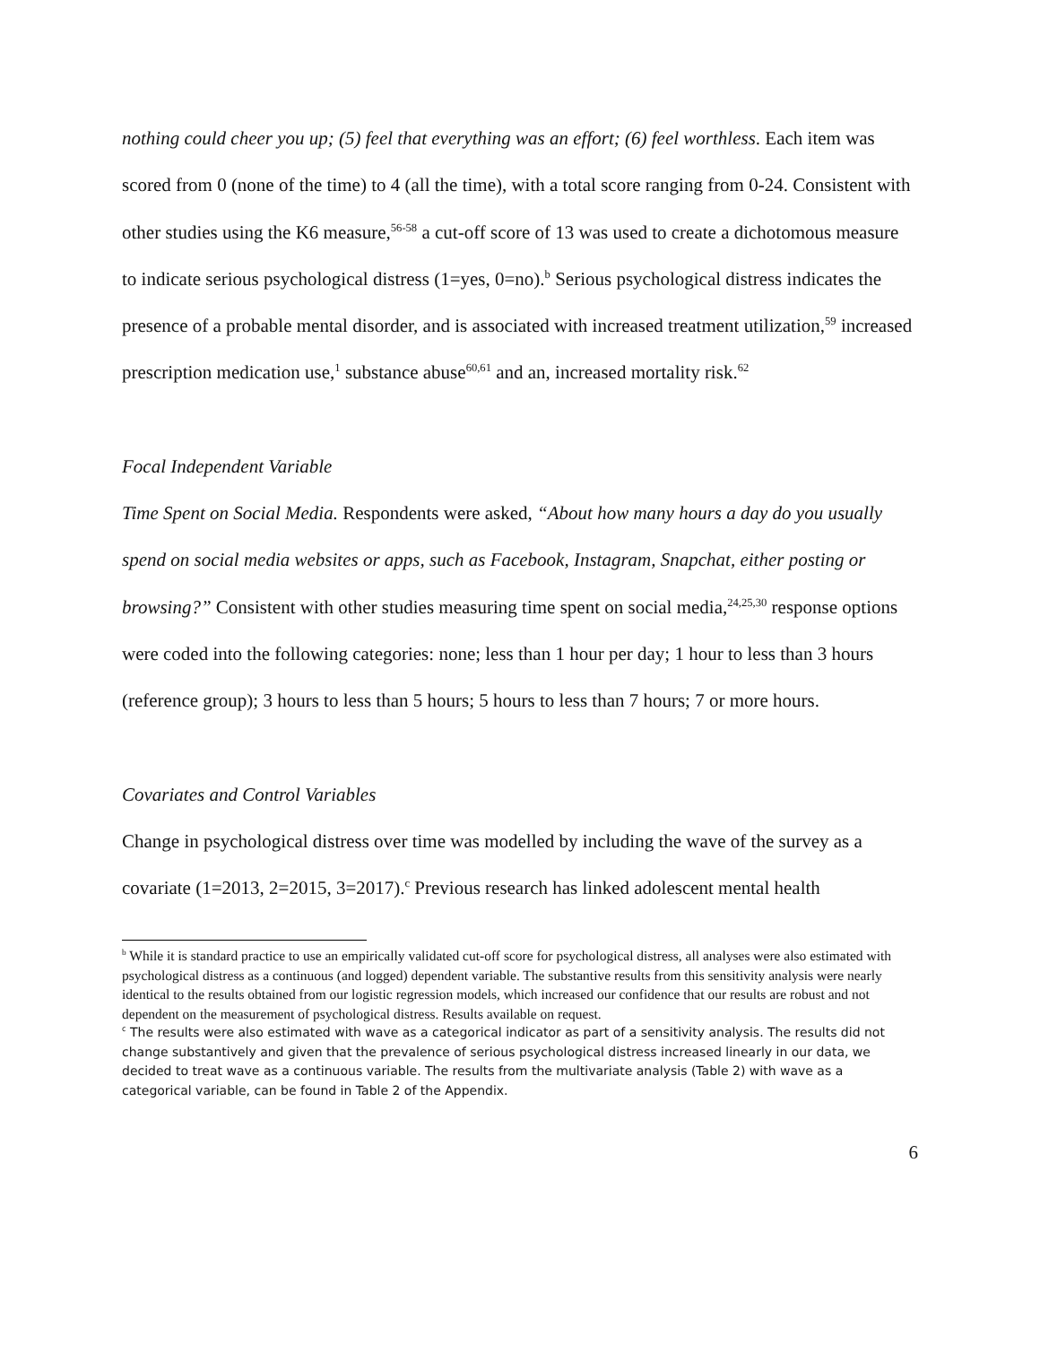nothing could cheer you up; (5) feel that everything was an effort; (6) feel worthless. Each item was scored from 0 (none of the time) to 4 (all the time), with a total score ranging from 0-24. Consistent with other studies using the K6 measure,<sup>56-58</sup> a cut-off score of 13 was used to create a dichotomous measure to indicate serious psychological distress (1=yes, 0=no).<sup>b</sup> Serious psychological distress indicates the presence of a probable mental disorder, and is associated with increased treatment utilization,<sup>59</sup> increased prescription medication use,<sup>1</sup> substance abuse<sup>60,61</sup> and an, increased mortality risk.<sup>62</sup>
Focal Independent Variable
Time Spent on Social Media. Respondents were asked, “About how many hours a day do you usually spend on social media websites or apps, such as Facebook, Instagram, Snapchat, either posting or browsing?” Consistent with other studies measuring time spent on social media,<sup>24,25,30</sup> response options were coded into the following categories: none; less than 1 hour per day; 1 hour to less than 3 hours (reference group); 3 hours to less than 5 hours; 5 hours to less than 7 hours; 7 or more hours.
Covariates and Control Variables
Change in psychological distress over time was modelled by including the wave of the survey as a covariate (1=2013, 2=2015, 3=2017).<sup>c</sup> Previous research has linked adolescent mental health
<sup>b</sup> While it is standard practice to use an empirically validated cut-off score for psychological distress, all analyses were also estimated with psychological distress as a continuous (and logged) dependent variable. The substantive results from this sensitivity analysis were nearly identical to the results obtained from our logistic regression models, which increased our confidence that our results are robust and not dependent on the measurement of psychological distress. Results available on request.
<sup>c</sup> The results were also estimated with wave as a categorical indicator as part of a sensitivity analysis. The results did not change substantively and given that the prevalence of serious psychological distress increased linearly in our data, we decided to treat wave as a continuous variable. The results from the multivariate analysis (Table 2) with wave as a categorical variable, can be found in Table 2 of the Appendix.
6